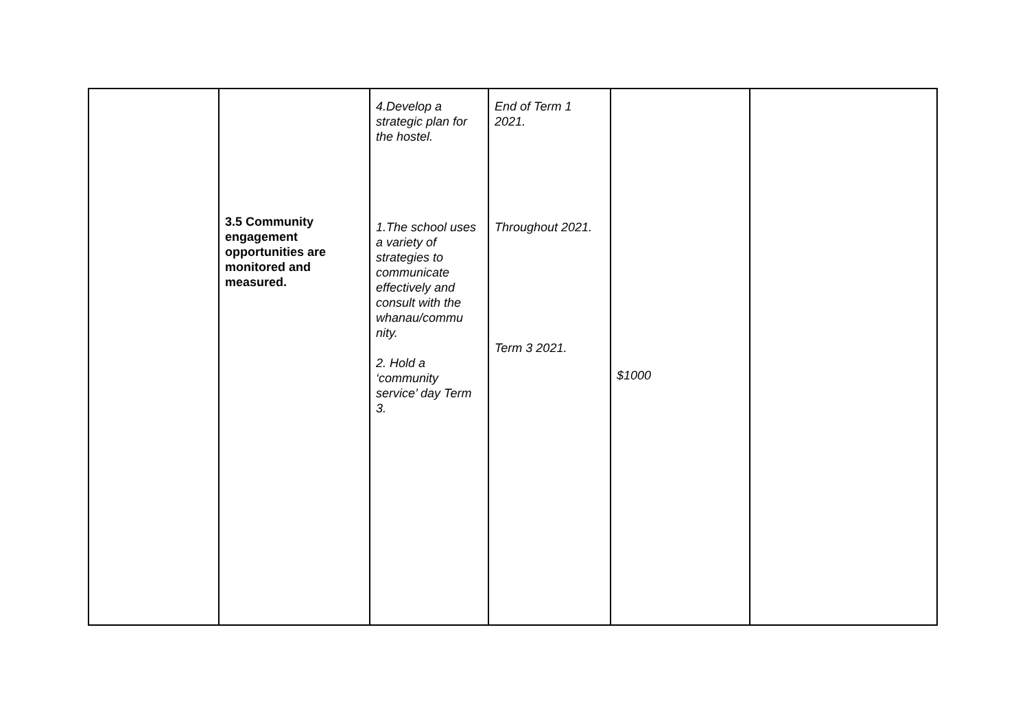| | 3.5 Community engagement opportunities are monitored and measured. | 4.Develop a strategic plan for the hostel. 1.The school uses a variety of strategies to communicate effectively and consult with the whanau/commu nity. 2. Hold a ‘community service’ day Term 3. | End of Term 1 2021. Throughout 2021. Term 3 2021. | $1000 | |